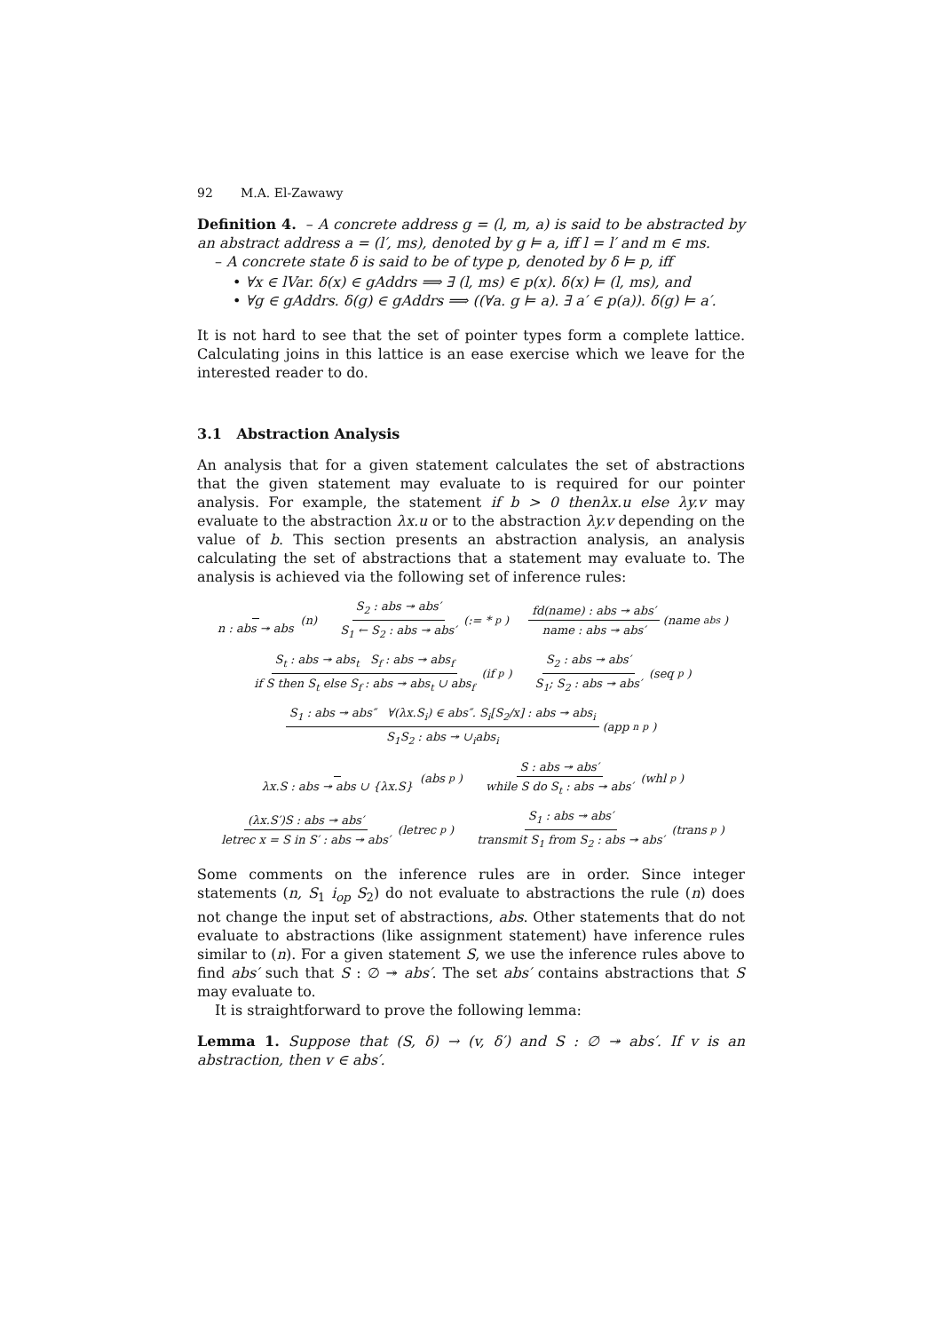92 M.A. El-Zawawy
Definition 4. – A concrete address g = (l, m, a) is said to be abstracted by an abstract address a = (l′, ms), denoted by g ⊨ a, iff l = l′ and m ∈ ms.
– A concrete state δ is said to be of type p, denoted by δ ⊨ p, iff
• ∀x ∈ lVar. δ(x) ∈ gAddrs ⟹ ∃ (l, ms) ∈ p(x). δ(x) ⊨ (l, ms), and
• ∀g ∈ gAddrs. δ(g) ∈ gAddrs ⟹ ((∀a. g ⊨ a). ∃ a′ ∈ p(a)). δ(g) ⊨ a′.
It is not hard to see that the set of pointer types form a complete lattice. Calculating joins in this lattice is an ease exercise which we leave for the interested reader to do.
3.1 Abstraction Analysis
An analysis that for a given statement calculates the set of abstractions that the given statement may evaluate to is required for our pointer analysis. For example, the statement if b > 0 thenλx.u else λy.v may evaluate to the abstraction λx.u or to the abstraction λy.v depending on the value of b. This section presents an abstraction analysis, an analysis calculating the set of abstractions that a statement may evaluate to. The analysis is achieved via the following set of inference rules:
n : abs ↠ abs (n) S<sub>2</sub> : abs ↠ abs′ S<sub>1</sub> ← S<sub>2</sub> : abs ↠ abs′ (:= *<sup>p</sup>) fd(name) : abs ↠ abs′ name : abs ↠ abs′ (name<sup>abs</sup>)
S<sub>t</sub> : abs ↠ abs<sub>t</sub> S<sub>f</sub> : abs ↠ abs<sub>f</sub> if S then S<sub>t</sub> else S<sub>f</sub> : abs ↠ abs<sub>t</sub> ∪ abs<sub>f</sub> (if<sup>p</sup>) S<sub>2</sub> : abs ↠ abs′ S<sub>1</sub>; S<sub>2</sub> : abs ↠ abs′ (seq<sup>p</sup>)
S<sub>1</sub> : abs ↠ abs″ ∀(λx.S<sub>i</sub>) ∈ abs″. S<sub>i</sub>[S<sub>2</sub>/x] : abs ↠ abs<sub>i</sub> S<sub>1</sub>S<sub>2</sub> : abs ↠ ∪<sub>i</sub>abs<sub>i</sub> (app<sub>n</sub><sup>p</sup>)
λx.S : abs ↠ abs ∪ {λx.S} (abs<sup>p</sup>) S : abs ↠ abs′ while S do S<sub>t</sub> : abs ↠ abs′ (whl<sup>p</sup>)
(λx.S′)S : abs ↠ abs′ letrec x = S in S′ : abs ↠ abs′ (letrec<sup>p</sup>) S<sub>1</sub> : abs ↠ abs′ transmit S<sub>1</sub> from S<sub>2</sub> : abs ↠ abs′ (trans<sup>p</sup>)
Some comments on the inference rules are in order. Since integer statements (n, S<sub>1</sub> i<sub>op</sub> S<sub>2</sub>) do not evaluate to abstractions the rule (n) does not change the input set of abstractions, abs. Other statements that do not evaluate to abstractions (like assignment statement) have inference rules similar to (n). For a given statement S, we use the inference rules above to find abs′ such that S : ∅ ↠ abs′. The set abs′ contains abstractions that S may evaluate to.
It is straightforward to prove the following lemma:
Lemma 1. Suppose that (S, δ) → (v, δ′) and S : ∅ ↠ abs′. If v is an abstraction, then v ∈ abs′.